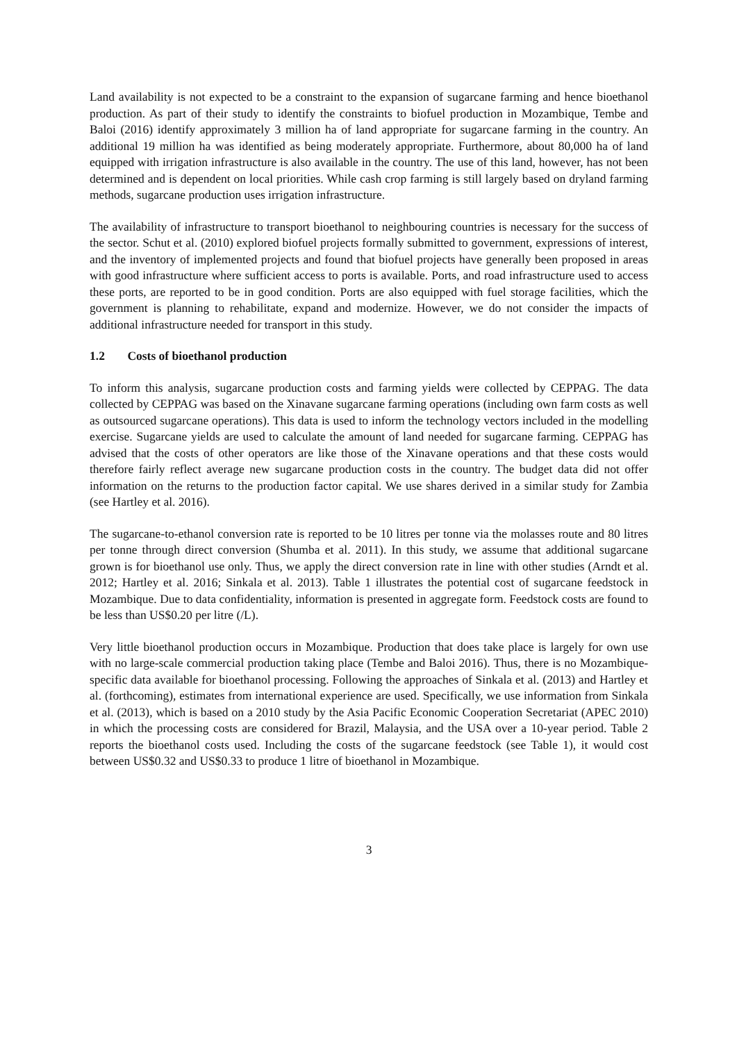Land availability is not expected to be a constraint to the expansion of sugarcane farming and hence bioethanol production. As part of their study to identify the constraints to biofuel production in Mozambique, Tembe and Baloi (2016) identify approximately 3 million ha of land appropriate for sugarcane farming in the country. An additional 19 million ha was identified as being moderately appropriate. Furthermore, about 80,000 ha of land equipped with irrigation infrastructure is also available in the country. The use of this land, however, has not been determined and is dependent on local priorities. While cash crop farming is still largely based on dryland farming methods, sugarcane production uses irrigation infrastructure.
The availability of infrastructure to transport bioethanol to neighbouring countries is necessary for the success of the sector. Schut et al. (2010) explored biofuel projects formally submitted to government, expressions of interest, and the inventory of implemented projects and found that biofuel projects have generally been proposed in areas with good infrastructure where sufficient access to ports is available. Ports, and road infrastructure used to access these ports, are reported to be in good condition. Ports are also equipped with fuel storage facilities, which the government is planning to rehabilitate, expand and modernize. However, we do not consider the impacts of additional infrastructure needed for transport in this study.
1.2 Costs of bioethanol production
To inform this analysis, sugarcane production costs and farming yields were collected by CEPPAG. The data collected by CEPPAG was based on the Xinavane sugarcane farming operations (including own farm costs as well as outsourced sugarcane operations). This data is used to inform the technology vectors included in the modelling exercise. Sugarcane yields are used to calculate the amount of land needed for sugarcane farming. CEPPAG has advised that the costs of other operators are like those of the Xinavane operations and that these costs would therefore fairly reflect average new sugarcane production costs in the country. The budget data did not offer information on the returns to the production factor capital. We use shares derived in a similar study for Zambia (see Hartley et al. 2016).
The sugarcane-to-ethanol conversion rate is reported to be 10 litres per tonne via the molasses route and 80 litres per tonne through direct conversion (Shumba et al. 2011). In this study, we assume that additional sugarcane grown is for bioethanol use only. Thus, we apply the direct conversion rate in line with other studies (Arndt et al. 2012; Hartley et al. 2016; Sinkala et al. 2013). Table 1 illustrates the potential cost of sugarcane feedstock in Mozambique. Due to data confidentiality, information is presented in aggregate form. Feedstock costs are found to be less than US$0.20 per litre (/L).
Very little bioethanol production occurs in Mozambique. Production that does take place is largely for own use with no large-scale commercial production taking place (Tembe and Baloi 2016). Thus, there is no Mozambique-specific data available for bioethanol processing. Following the approaches of Sinkala et al. (2013) and Hartley et al. (forthcoming), estimates from international experience are used. Specifically, we use information from Sinkala et al. (2013), which is based on a 2010 study by the Asia Pacific Economic Cooperation Secretariat (APEC 2010) in which the processing costs are considered for Brazil, Malaysia, and the USA over a 10-year period. Table 2 reports the bioethanol costs used. Including the costs of the sugarcane feedstock (see Table 1), it would cost between US$0.32 and US$0.33 to produce 1 litre of bioethanol in Mozambique.
3